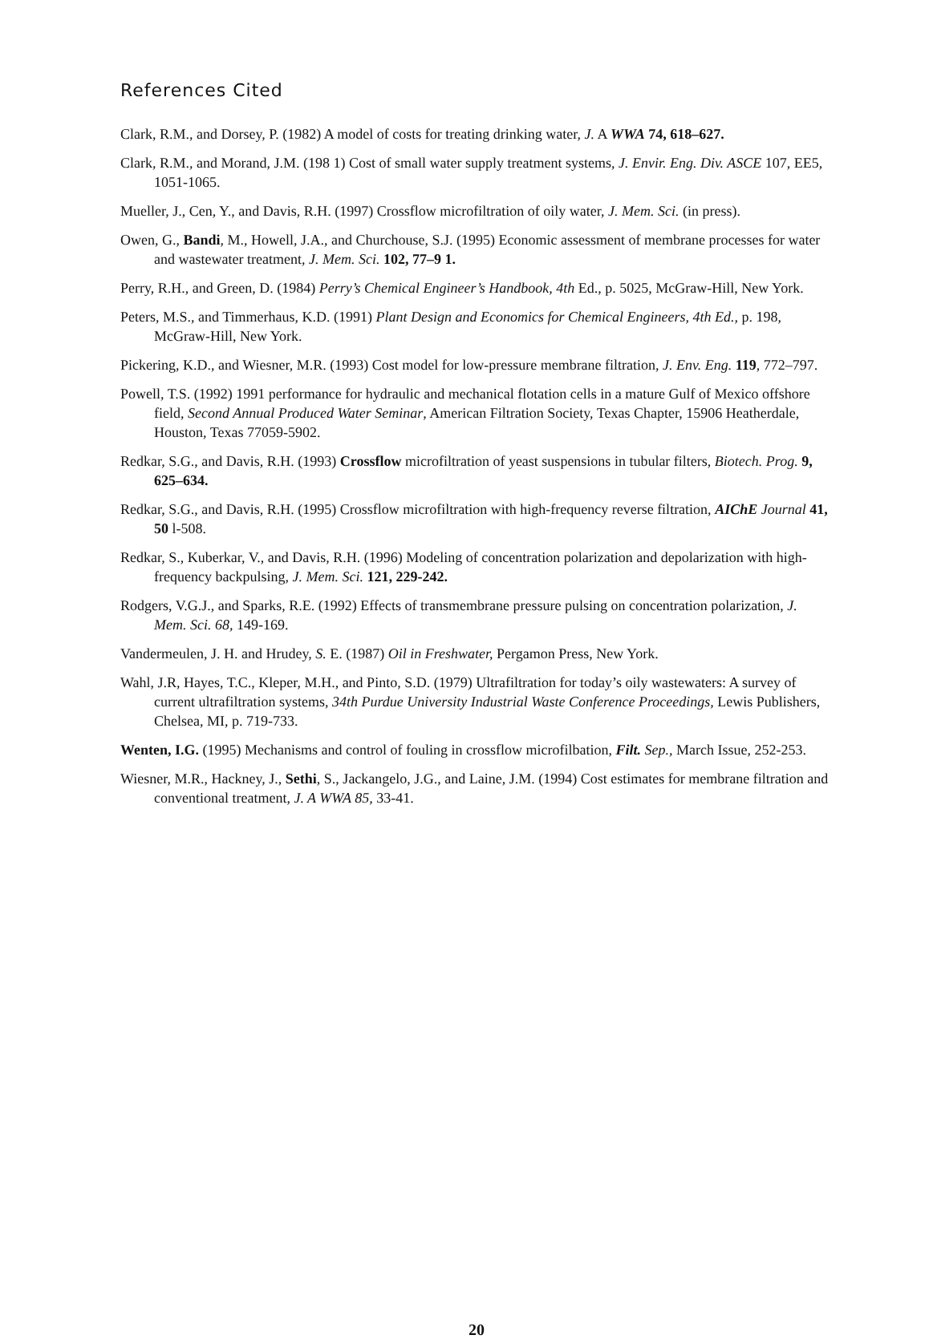References Cited
Clark, R.M., and Dorsey, P. (1982) A model of costs for treating drinking water, J. A WWA 74, 618–627.
Clark, R.M., and Morand, J.M. (198 1) Cost of small water supply treatment systems, J. Envir. Eng. Div. ASCE 107, EE5, 1051-1065.
Mueller, J., Cen, Y., and Davis, R.H. (1997) Crossflow microfiltration of oily water, J. Mem. Sci. (in press).
Owen, G., Bandi, M., Howell, J.A., and Churchouse, S.J. (1995) Economic assessment of membrane processes for water and wastewater treatment, J. Mem. Sci. 102, 77–9 1.
Perry, R.H., and Green, D. (1984) Perry’s Chemical Engineer’s Handbook, 4th Ed., p. 5025, McGraw-Hill, New York.
Peters, M.S., and Timmerhaus, K.D. (1991) Plant Design and Economics for Chemical Engineers, 4th Ed., p. 198, McGraw-Hill, New York.
Pickering, K.D., and Wiesner, M.R. (1993) Cost model for low-pressure membrane filtration, J. Env. Eng. 119, 772–797.
Powell, T.S. (1992) 1991 performance for hydraulic and mechanical flotation cells in a mature Gulf of Mexico offshore field, Second Annual Produced Water Seminar, American Filtration Society, Texas Chapter, 15906 Heatherdale, Houston, Texas 77059-5902.
Redkar, S.G., and Davis, R.H. (1993) Crossflow microfiltration of yeast suspensions in tubular filters, Biotech. Prog. 9, 625–634.
Redkar, S.G., and Davis, R.H. (1995) Crossflow microfiltration with high-frequency reverse filtration, AIChE Journal 41, 50 l-508.
Redkar, S., Kuberkar, V., and Davis, R.H. (1996) Modeling of concentration polarization and depolarization with high-frequency backpulsing, J. Mem. Sci. 121, 229-242.
Rodgers, V.G.J., and Sparks, R.E. (1992) Effects of transmembrane pressure pulsing on concentration polarization, J. Mem. Sci. 68, 149-169.
Vandermeulen, J. H. and Hrudey, S. E. (1987) Oil in Freshwater, Pergamon Press, New York.
Wahl, J.R, Hayes, T.C., Kleper, M.H., and Pinto, S.D. (1979) Ultrafiltration for today’s oily wastewaters: A survey of current ultrafiltration systems, 34th Purdue University Industrial Waste Conference Proceedings, Lewis Publishers, Chelsea, MI, p. 719-733.
Wenten, I.G. (1995) Mechanisms and control of fouling in crossflow microfilbation, Filt. Sep., March Issue, 252-253.
Wiesner, M.R., Hackney, J., Sethi, S., Jackangelo, J.G., and Laine, J.M. (1994) Cost estimates for membrane filtration and conventional treatment, J. A WWA 85, 33-41.
20